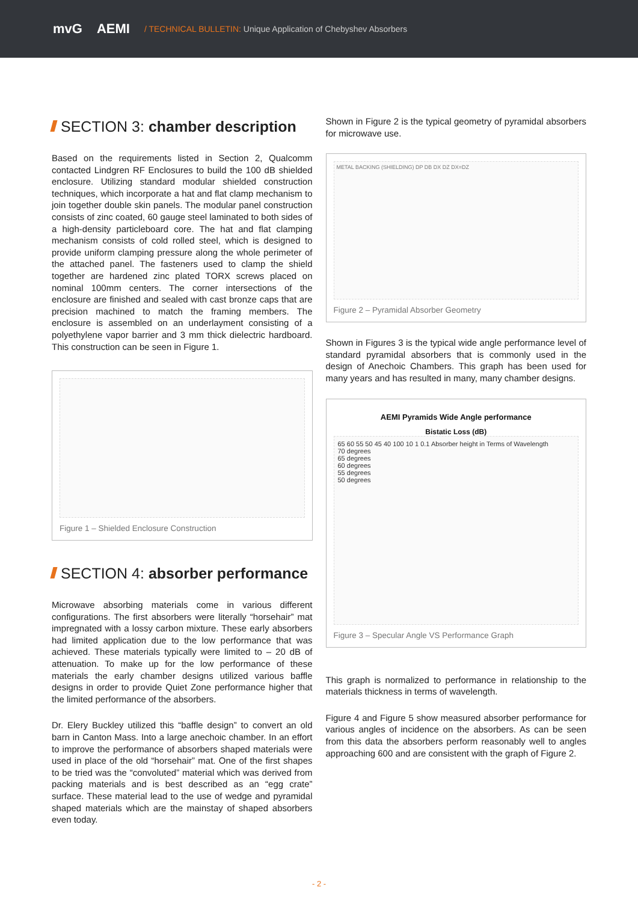mvG AEMI / TECHNICAL BULLETIN: Unique Application of Chebyshev Absorbers
SECTION 3: chamber description
Based on the requirements listed in Section 2, Qualcomm contacted Lindgren RF Enclosures to build the 100 dB shielded enclosure. Utilizing standard modular shielded construction techniques, which incorporate a hat and flat clamp mechanism to join together double skin panels. The modular panel construction consists of zinc coated, 60 gauge steel laminated to both sides of a high-density particleboard core. The hat and flat clamping mechanism consists of cold rolled steel, which is designed to provide uniform clamping pressure along the whole perimeter of the attached panel. The fasteners used to clamp the shield together are hardened zinc plated TORX screws placed on nominal 100mm centers. The corner intersections of the enclosure are finished and sealed with cast bronze caps that are precision machined to match the framing members. The enclosure is assembled on an underlayment consisting of a polyethylene vapor barrier and 3 mm thick dielectric hardboard. This construction can be seen in Figure 1.
Figure 1 – Shielded Enclosure Construction
SECTION 4: absorber performance
Microwave absorbing materials come in various different configurations. The first absorbers were literally “horsehair” mat impregnated with a lossy carbon mixture. These early absorbers had limited application due to the low performance that was achieved. These materials typically were limited to – 20 dB of attenuation. To make up for the low performance of these materials the early chamber designs utilized various baffle designs in order to provide Quiet Zone performance higher that the limited performance of the absorbers.
Dr. Elery Buckley utilized this “baffle design” to convert an old barn in Canton Mass. Into a large anechoic chamber. In an effort to improve the performance of absorbers shaped materials were used in place of the old “horsehair” mat. One of the first shapes to be tried was the “convoluted” material which was derived from packing materials and is best described as an “egg crate” surface. These material lead to the use of wedge and pyramidal shaped materials which are the mainstay of shaped absorbers even today.
Shown in Figure 2 is the typical geometry of pyramidal absorbers for microwave use.
METAL BACKING (SHIELDING) DP DB DX DZ DX=DZ
Figure 2 – Pyramidal Absorber Geometry
Shown in Figures 3 is the typical wide angle performance level of standard pyramidal absorbers that is commonly used in the design of Anechoic Chambers. This graph has been used for many years and has resulted in many, many chamber designs.
AEMI Pyramids Wide Angle performance
Bistatic Loss (dB)
65 60 55 50 45 40 100 10 1 0.1 Absorber height in Terms of Wavelength
70 degrees
65 degrees
60 degrees
55 degrees
50 degrees
Figure 3 – Specular Angle VS Performance Graph
This graph is normalized to performance in relationship to the materials thickness in terms of wavelength.
Figure 4 and Figure 5 show measured absorber performance for various angles of incidence on the absorbers. As can be seen from this data the absorbers perform reasonably well to angles approaching 600 and are consistent with the graph of Figure 2.
- 2 -